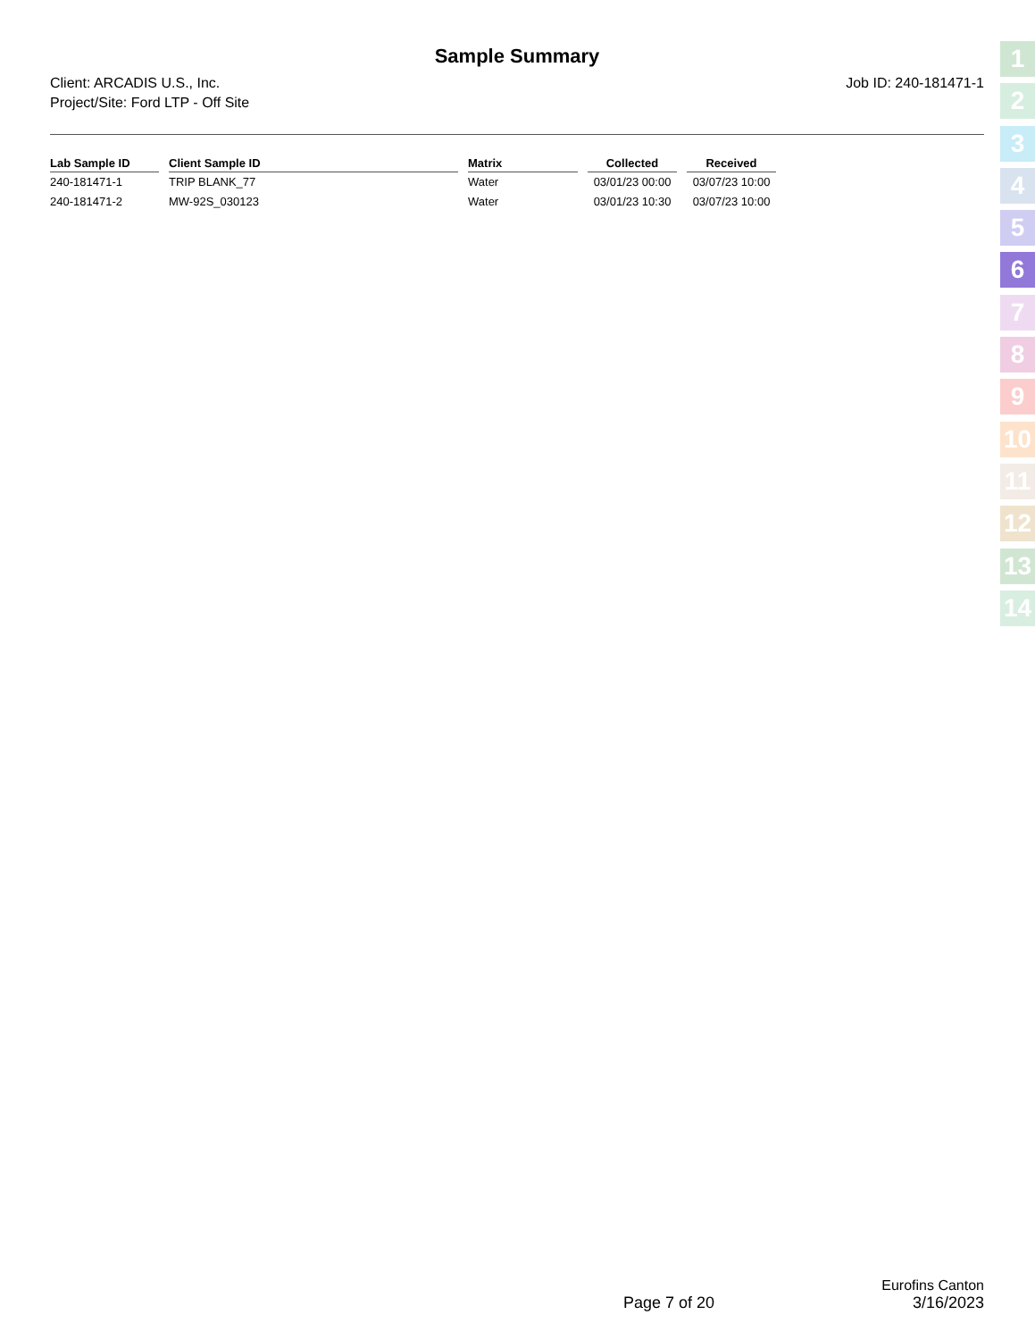Sample Summary
Client: ARCADIS U.S., Inc.
Project/Site: Ford LTP - Off Site
Job ID: 240-181471-1
| Lab Sample ID | Client Sample ID | Matrix | Collected | Received |
| --- | --- | --- | --- | --- |
| 240-181471-1 | TRIP BLANK_77 | Water | 03/01/23 00:00 | 03/07/23 10:00 |
| 240-181471-2 | MW-92S_030123 | Water | 03/01/23 10:30 | 03/07/23 10:00 |
1
2
3
4
5
6
7
8
9
10
11
12
13
14
Eurofins Canton
Page 7 of 20 3/16/2023